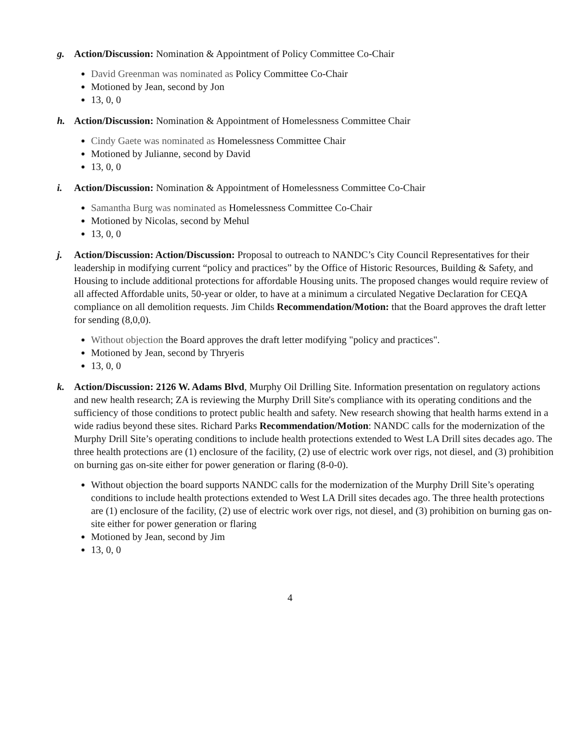g. Action/Discussion: Nomination & Appointment of Policy Committee Co-Chair
David Greenman was nominated as Policy Committee Co-Chair
Motioned by Jean, second by Jon
13, 0, 0
h. Action/Discussion: Nomination & Appointment of Homelessness Committee Chair
Cindy Gaete was nominated as Homelessness Committee Chair
Motioned by Julianne, second by David
13, 0, 0
i. Action/Discussion: Nomination & Appointment of Homelessness Committee Co-Chair
Samantha Burg was nominated as Homelessness Committee Co-Chair
Motioned by Nicolas, second by Mehul
13, 0, 0
j. Action/Discussion: Action/Discussion: Proposal to outreach to NANDC’s City Council Representatives for their leadership in modifying current “policy and practices” by the Office of Historic Resources, Building & Safety, and Housing to include additional protections for affordable Housing units. The proposed changes would require review of all affected Affordable units, 50-year or older, to have at a minimum a circulated Negative Declaration for CEQA compliance on all demolition requests. Jim Childs Recommendation/Motion: that the Board approves the draft letter for sending (8,0,0).
Without objection the Board approves the draft letter modifying "policy and practices".
Motioned by Jean, second by Thryeris
13, 0, 0
k. Action/Discussion: 2126 W. Adams Blvd, Murphy Oil Drilling Site. Information presentation on regulatory actions and new health research; ZA is reviewing the Murphy Drill Site's compliance with its operating conditions and the sufficiency of those conditions to protect public health and safety. New research showing that health harms extend in a wide radius beyond these sites. Richard Parks Recommendation/Motion: NANDC calls for the modernization of the Murphy Drill Site’s operating conditions to include health protections extended to West LA Drill sites decades ago. The three health protections are (1) enclosure of the facility, (2) use of electric work over rigs, not diesel, and (3) prohibition on burning gas on-site either for power generation or flaring (8-0-0).
Without objection the board supports NANDC calls for the modernization of the Murphy Drill Site’s operating conditions to include health protections extended to West LA Drill sites decades ago. The three health protections are (1) enclosure of the facility, (2) use of electric work over rigs, not diesel, and (3) prohibition on burning gas on-site either for power generation or flaring
Motioned by Jean, second by Jim
13, 0, 0
4